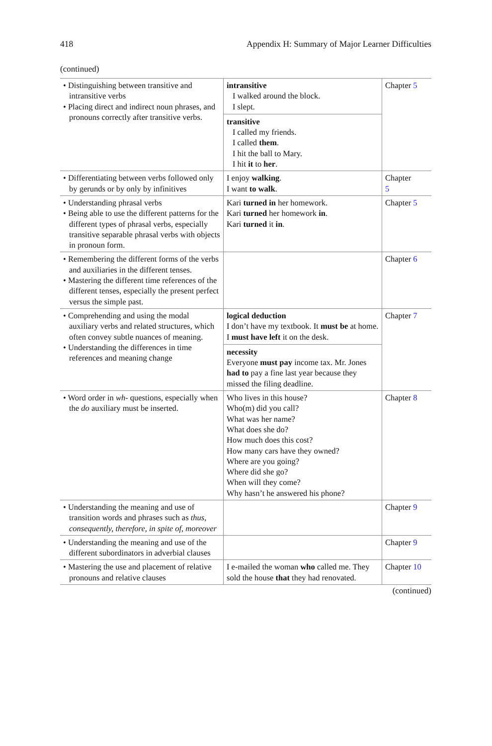418 Appendix H: Summary of Major Learner Difficulties
(continued)
| • Distinguishing between transitive and intransitive verbs • Placing direct and indirect noun phrases, and pronouns correctly after transitive verbs. | intransitive I walked around the block. I slept. transitive I called my friends. I called them . I hit the ball to Mary. I hit it to her . | Chapter 5 |
| • Differentiating between verbs followed only by gerunds or by only by infinitives | I enjoy walking . I want to walk . | Chapter 5 |
| • Understanding phrasal verbs • Being able to use the different patterns for the different types of phrasal verbs, especially transitive separable phrasal verbs with objects in pronoun form. | Kari turned in her homework. Kari turned her homework in . Kari turned it in . | Chapter 5 |
| • Remembering the different forms of the verbs and auxiliaries in the different tenses. • Mastering the different time references of the different tenses, especially the present perfect versus the simple past. | | Chapter 6 |
| • Comprehending and using the modal auxiliary verbs and related structures, which often convey subtle nuances of meaning. • Understanding the differences in time references and meaning change | logical deduction I don’t have my textbook. It must be at home. I must have left it on the desk. necessity Everyone must pay income tax. Mr. Jones had to pay a fine last year because they missed the filing deadline. | Chapter 7 |
| • Word order in wh- questions, especially when the do auxiliary must be inserted. | Who lives in this house? Who(m) did you call? What was her name? What does she do? How much does this cost? How many cars have they owned? Where are you going? Where did she go? When will they come? Why hasn’t he answered his phone? | Chapter 8 |
| • Understanding the meaning and use of transition words and phrases such as thus, consequently, therefore, in spite of, moreover | | Chapter 9 |
| • Understanding the meaning and use of the different subordinators in adverbial clauses | | Chapter 9 |
| • Mastering the use and placement of relative pronouns and relative clauses | I e-mailed the woman who called me. They sold the house that they had renovated. | Chapter 10 |
(continued)